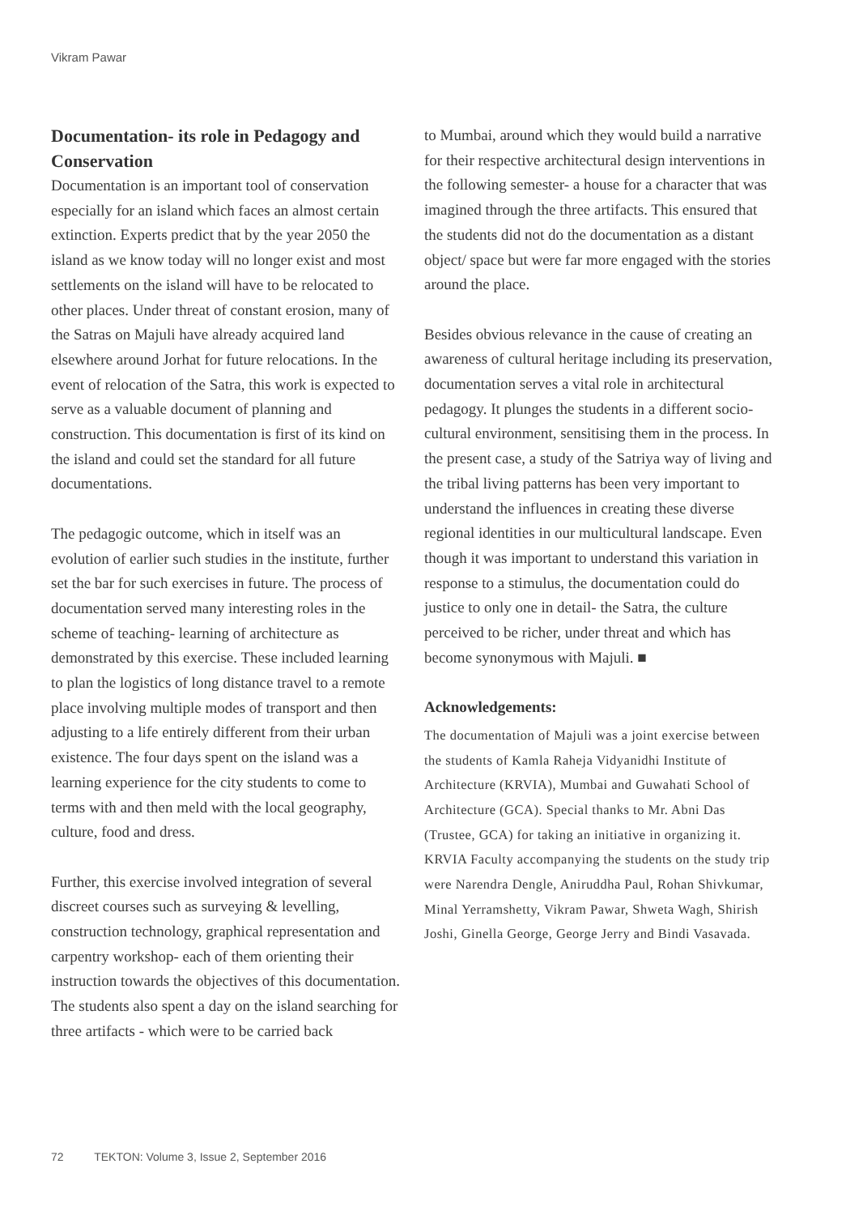Vikram Pawar
Documentation- its role in Pedagogy and Conservation
Documentation is an important tool of conservation especially for an island which faces an almost certain extinction. Experts predict that by the year 2050 the island as we know today will no longer exist and most settlements on the island will have to be relocated to other places. Under threat of constant erosion, many of the Satras on Majuli have already acquired land elsewhere around Jorhat for future relocations. In the event of relocation of the Satra, this work is expected to serve as a valuable document of planning and construction. This documentation is first of its kind on the island and could set the standard for all future documentations.
The pedagogic outcome, which in itself was an evolution of earlier such studies in the institute, further set the bar for such exercises in future. The process of documentation served many interesting roles in the scheme of teaching- learning of architecture as demonstrated by this exercise. These included learning to plan the logistics of long distance travel to a remote place involving multiple modes of transport and then adjusting to a life entirely different from their urban existence. The four days spent on the island was a learning experience for the city students to come to terms with and then meld with the local geography, culture, food and dress.
Further, this exercise involved integration of several discreet courses such as surveying & levelling, construction technology, graphical representation and carpentry workshop- each of them orienting their instruction towards the objectives of this documentation. The students also spent a day on the island searching for three artifacts - which were to be carried back
to Mumbai, around which they would build a narrative for their respective architectural design interventions in the following semester- a house for a character that was imagined through the three artifacts. This ensured that the students did not do the documentation as a distant object/ space but were far more engaged with the stories around the place.
Besides obvious relevance in the cause of creating an awareness of cultural heritage including its preservation, documentation serves a vital role in architectural pedagogy. It plunges the students in a different socio-cultural environment, sensitising them in the process. In the present case, a study of the Satriya way of living and the tribal living patterns has been very important to understand the influences in creating these diverse regional identities in our multicultural landscape. Even though it was important to understand this variation in response to a stimulus, the documentation could do justice to only one in detail- the Satra, the culture perceived to be richer, under threat and which has become synonymous with Majuli. ■
Acknowledgements:
The documentation of Majuli was a joint exercise between the students of Kamla Raheja Vidyanidhi Institute of Architecture (KRVIA), Mumbai and Guwahati School of Architecture (GCA). Special thanks to Mr. Abni Das (Trustee, GCA) for taking an initiative in organizing it. KRVIA Faculty accompanying the students on the study trip were Narendra Dengle, Aniruddha Paul, Rohan Shivkumar, Minal Yerramshetty, Vikram Pawar, Shweta Wagh, Shirish Joshi, Ginella George, George Jerry and Bindi Vasavada.
72 TEKTON: Volume 3, Issue 2, September 2016